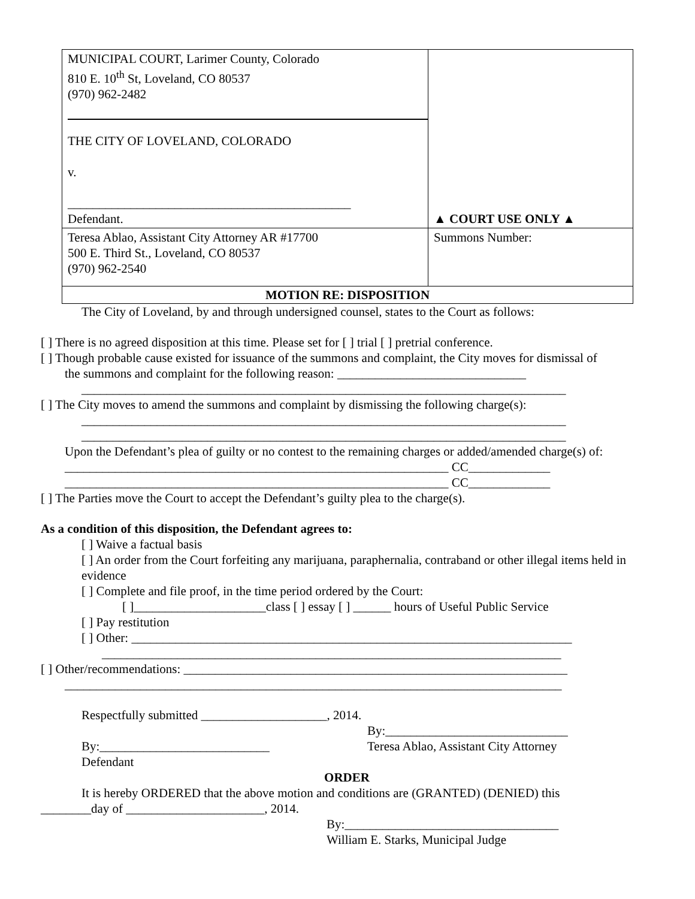| MUNICIPAL COURT, Larimer County, Colorado 810 E. 10<sup>th</sup> St, Loveland, CO 80537 (970) 962-2482 THE CITY OF LOVELAND, COLORADO v. _____________________________________________ Defendant. | ▲ COURT USE ONLY ▲ |
| Teresa Ablao, Assistant City Attorney AR #17700 500 E. Third St., Loveland, CO 80537 (970) 962-2540 | Summons Number: |
| MOTION RE: DISPOSITION | |
The City of Loveland, by and through undersigned counsel, states to the Court as follows:
[ ] There is no agreed disposition at this time. Please set for [ ] trial [ ] pretrial conference.
[ ] Though probable cause existed for issuance of the summons and complaint, the City moves for dismissal of
the summons and complaint for the following reason: ______________________________
_____________________________________________________________________________
[ ] The City moves to amend the summons and complaint by dismissing the following charge(s):
_____________________________________________________________________________
_____________________________________________________________________________
Upon the Defendant’s plea of guilty or no contest to the remaining charges or added/amended charge(s) of:
_____________________________________________________________ CC_____________
_____________________________________________________________ CC_____________
[ ] The Parties move the Court to accept the Defendant’s guilty plea to the charge(s).
As a condition of this disposition, the Defendant agrees to:
[ ] Waive a factual basis
[ ] An order from the Court forfeiting any marijuana, paraphernalia, contraband or other illegal items held in evidence
[ ] Complete and file proof, in the time period ordered by the Court:
[ ]_____________________class [ ] essay [ ] ______ hours of Useful Public Service
[ ] Pay restitution
[ ] Other: ______________________________________________________________________
_________________________________________________________________________
[ ] Other/recommendations: _____________________________________________________________
_______________________________________________________________________________
Respectfully submitted ____________________, 2014.
By:_____________________________
By:___________________________
Defendant
Teresa Ablao, Assistant City Attorney
ORDER
It is hereby ORDERED that the above motion and conditions are (GRANTED) (DENIED) this
________day of ______________________, 2014.
By:__________________________________
William E. Starks, Municipal Judge